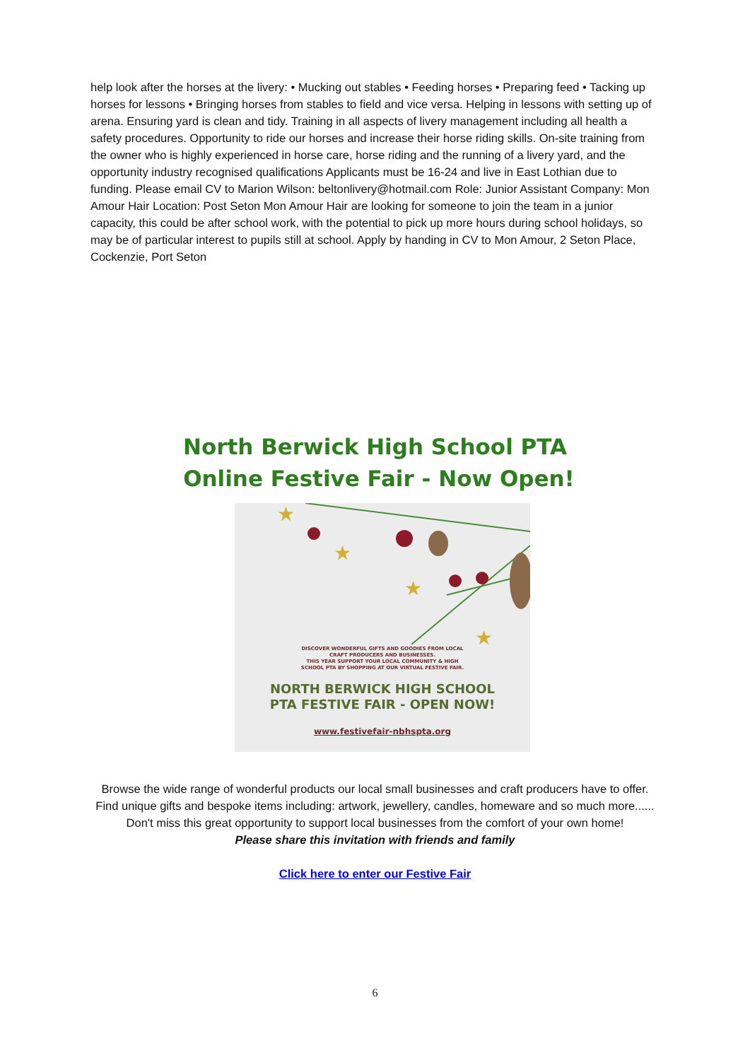help look after the horses at the livery: • Mucking out stables • Feeding horses • Preparing feed • Tacking up horses for lessons • Bringing horses from stables to field and vice versa. Helping in lessons with setting up of arena. Ensuring yard is clean and tidy. Training in all aspects of livery management including all health a safety procedures. Opportunity to ride our horses and increase their horse riding skills. On-site training from the owner who is highly experienced in horse care, horse riding and the running of a livery yard, and the opportunity industry recognised qualifications Applicants must be 16-24 and live in East Lothian due to funding. Please email CV to Marion Wilson: beltonlivery@hotmail.com Role: Junior Assistant Company: Mon Amour Hair Location: Post Seton Mon Amour Hair are looking for someone to join the team in a junior capacity, this could be after school work, with the potential to pick up more hours during school holidays, so may be of particular interest to pupils still at school. Apply by handing in CV to Mon Amour, 2 Seton Place, Cockenzie, Port Seton
North Berwick High School PTA
Online Festive Fair - Now Open!
★
★
★
★
DISCOVER WONDERFUL GIFTS AND GOODIES FROM LOCAL
CRAFT PRODUCERS AND BUSINESSES.
THIS YEAR SUPPORT YOUR LOCAL COMMUNITY & HIGH
SCHOOL PTA BY SHOPPING AT OUR VIRTUAL FESTIVE FAIR.
NORTH BERWICK HIGH SCHOOL
PTA FESTIVE FAIR - OPEN NOW!
www.festivefair-nbhspta.org
Browse the wide range of wonderful products our local small businesses and craft producers have to offer.
Find unique gifts and bespoke items including: artwork, jewellery, candles, homeware and so much more......
Don't miss this great opportunity to support local businesses from the comfort of your own home!
Please share this invitation with friends and family
Click here to enter our Festive Fair
6